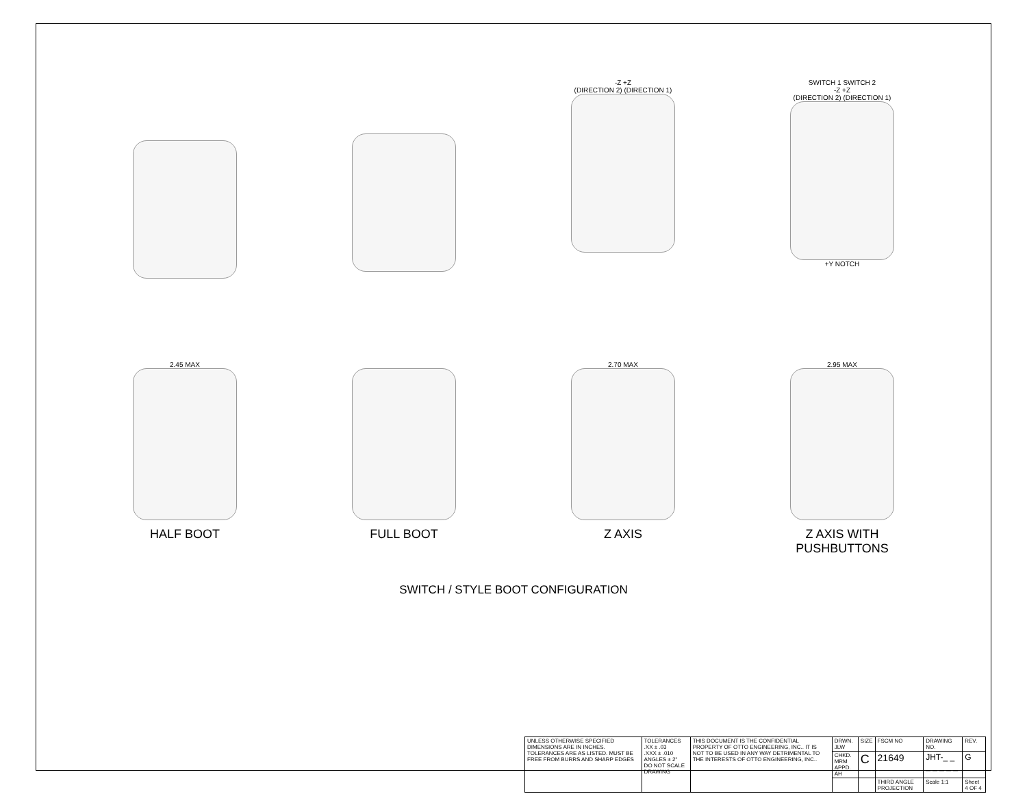-Z +Z
(DIRECTION 2) (DIRECTION 1)
SWITCH 1 SWITCH 2
-Z +Z
(DIRECTION 2) (DIRECTION 1)
+Y NOTCH
2.45 MAX
HALF BOOT
FULL BOOT
2.70 MAX
Z AXIS
2.95 MAX
Z AXIS WITH
PUSHBUTTONS
SWITCH / STYLE BOOT CONFIGURATION
| UNLESS OTHERWISE SPECIFIED DIMENSIONS ARE IN INCHES. TOLERANCES ARE AS LISTED. MUST BE FREE FROM BURRS AND SHARP EDGES | TOLERANCES .XX ± .03 .XXX ± .010 ANGLES ± 2° DO NOT SCALE DRAWING | THIS DOCUMENT IS THE CONFIDENTIAL PROPERTY OF OTTO ENGINEERING, INC.. IT IS NOT TO BE USED IN ANY WAY DETRIMENTAL TO THE INTERESTS OF OTTO ENGINEERING, INC.. | DRWN. JLW | SIZE | FSCM NO | DRAWING NO. | | REV. |
| | | | CHKD. MRM APPD. AH | C | 21649 | JHT-_ _ _ _ _ _ _ | | G |
| | | | | | THIRD ANGLE PROJECTION | Scale 1:1 | Sheet 4 OF 4 | |